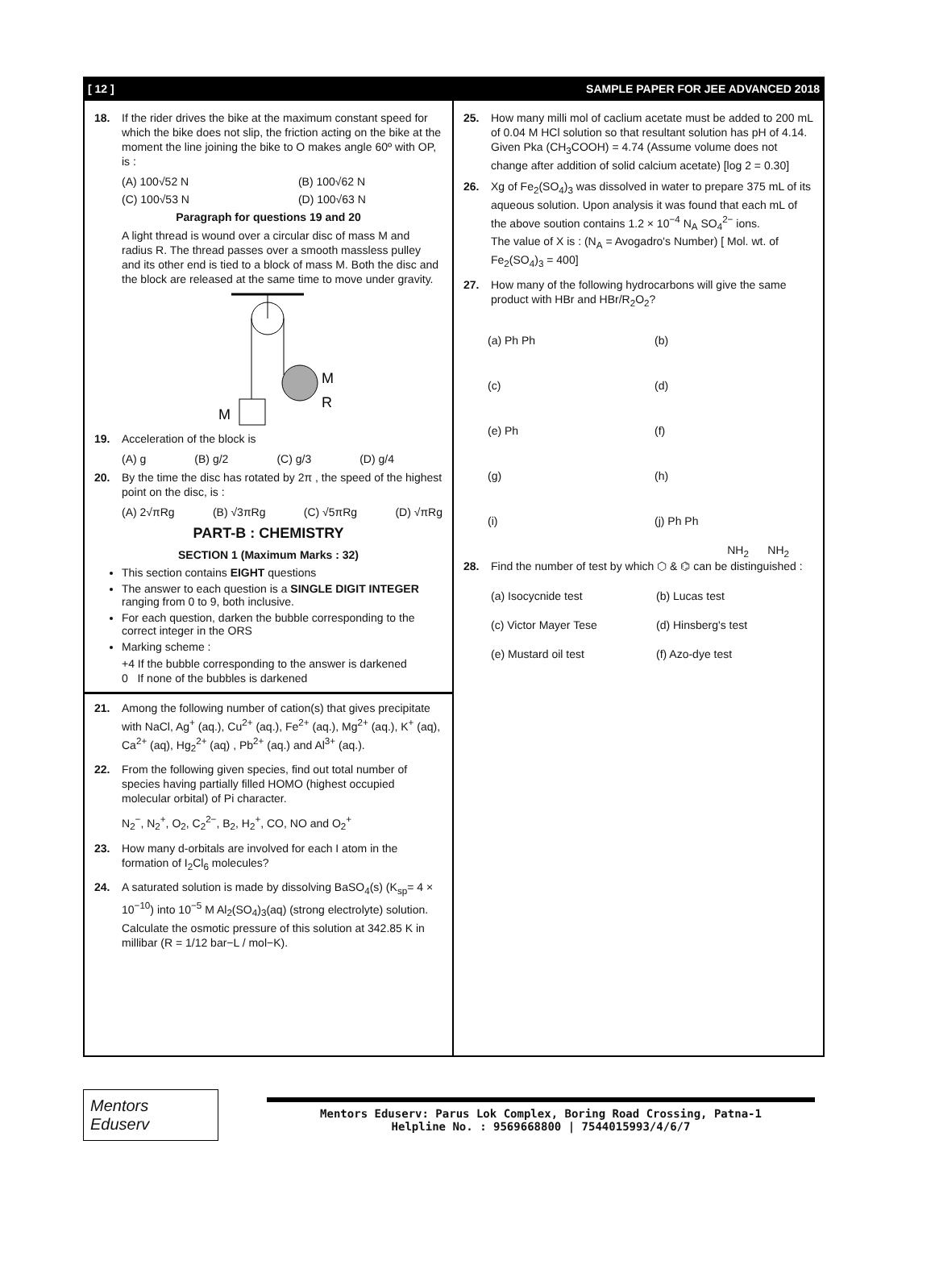[ 12 ] SAMPLE PAPER FOR JEE ADVANCED 2018
18. If the rider drives the bike at the maximum constant speed for which the bike does not slip, the friction acting on the bike at the moment the line joining the bike to O makes angle 60º with OP, is :
(A) 100√52 N (B) 100√62 N
(C) 100√53 N (D) 100√63 N
Paragraph for questions 19 and 20
A light thread is wound over a circular disc of mass M and radius R. The thread passes over a smooth massless pulley and its other end is tied to a block of mass M. Both the disc and the block are released at the same time to move under gravity.
M
R
M
19. Acceleration of the block is
(A) g (B) g/2 (C) g/3 (D) g/4
20. By the time the disc has rotated by 2π , the speed of the highest point on the disc, is :
(A) 2√πRg (B) √3πRg (C) √5πRg (D) √πRg
PART-B : CHEMISTRY
SECTION 1 (Maximum Marks : 32)
This section contains EIGHT questions
The answer to each question is a SINGLE DIGIT INTEGER ranging from 0 to 9, both inclusive.
For each question, darken the bubble corresponding to the correct integer in the ORS
Marking scheme :
+4 If the bubble corresponding to the answer is darkened
0 If none of the bubbles is darkened
21. Among the following number of cation(s) that gives precipitate with NaCl, Ag<sup>+</sup> (aq.), Cu<sup>2+</sup> (aq.), Fe<sup>2+</sup> (aq.), Mg<sup>2+</sup> (aq.), K<sup>+</sup> (aq), Ca<sup>2+</sup> (aq), Hg<sub>2</sub><sup>2+</sup> (aq) , Pb<sup>2+</sup> (aq.) and Al<sup>3+</sup> (aq.).
22. From the following given species, find out total number of species having partially filled HOMO (highest occupied molecular orbital) of Pi character.
N<sub>2</sub><sup>−</sup>, N<sub>2</sub><sup>+</sup>, O<sub>2</sub>, C<sub>2</sub><sup>2−</sup>, B<sub>2</sub>, H<sub>2</sub><sup>+</sup>, CO, NO and O<sub>2</sub><sup>+</sup>
23. How many d-orbitals are involved for each I atom in the formation of I<sub>2</sub>Cl<sub>6</sub> molecules?
24. A saturated solution is made by dissolving BaSO<sub>4</sub>(s) (K<sub>sp</sub>= 4 × 10<sup>−10</sup>) into 10<sup>−5</sup> M Al<sub>2</sub>(SO<sub>4</sub>)<sub>3</sub>(aq) (strong electrolyte) solution. Calculate the osmotic pressure of this solution at 342.85 K in millibar (R = 1/12 bar−L / mol−K).
25. How many milli mol of caclium acetate must be added to 200 mL of 0.04 M HCl solution so that resultant solution has pH of 4.14. Given Pka (CH<sub>3</sub>COOH) = 4.74 (Assume volume does not change after addition of solid calcium acetate) [log 2 = 0.30]
26. Xg of Fe<sub>2</sub>(SO<sub>4</sub>)<sub>3</sub> was dissolved in water to prepare 375 mL of its aqueous solution. Upon analysis it was found that each mL of the above soution contains 1.2 × 10<sup>−4</sup> N<sub>A</sub> SO<sub>4</sub><sup>2−</sup> ions.
The value of X is : (N<sub>A</sub> = Avogadro's Number) [ Mol. wt. of Fe<sub>2</sub>(SO<sub>4</sub>)<sub>3</sub> = 400]
27. How many of the following hydrocarbons will give the same product with HBr and HBr/R<sub>2</sub>O<sub>2</sub>?
(a) Ph⁠ ⁠Ph
(b)
(c)
(d)
(e) Ph
(f)
(g)
(h)
(i)
(j) Ph Ph
NH<sub>2</sub> NH<sub>2</sub>
28. Find the number of test by which ⬡ & ⌬ can be distinguished :
(a) Isocycnide test
(b) Lucas test
(c) Victor Mayer Tese
(d) Hinsberg's test
(e) Mustard oil test
(f) Azo-dye test
Mentors Eduserv
Mentors Eduserv: Parus Lok Complex, Boring Road Crossing, Patna-1
Helpline No. : 9569668800 | 7544015993/4/6/7